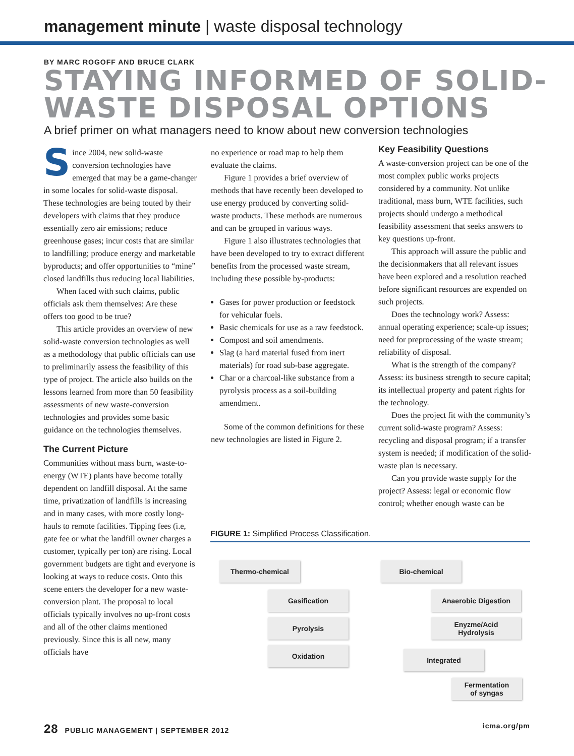management minute | waste disposal technology
BY MARC ROGOFF AND BRUCE CLARK
STAYING INFORMED OF SOLID-WASTE DISPOSAL OPTIONS
A brief primer on what managers need to know about new conversion technologies
Since 2004, new solid-waste conversion technologies have emerged that may be a game-changer in some locales for solid-waste disposal. These technologies are being touted by their developers with claims that they produce essentially zero air emissions; reduce greenhouse gases; incur costs that are similar to landfilling; produce energy and marketable byproducts; and offer opportunities to “mine” closed landfills thus reducing local liabilities.
When faced with such claims, public officials ask them themselves: Are these offers too good to be true?
This article provides an overview of new solid-waste conversion technologies as well as a methodology that public officials can use to preliminarily assess the feasibility of this type of project. The article also builds on the lessons learned from more than 50 feasibility assessments of new waste-conversion technologies and provides some basic guidance on the technologies themselves.
The Current Picture
Communities without mass burn, waste-to-energy (WTE) plants have become totally dependent on landfill disposal. At the same time, privatization of landfills is increasing and in many cases, with more costly long-hauls to remote facilities. Tipping fees (i.e, gate fee or what the landfill owner charges a customer, typically per ton) are rising. Local government budgets are tight and everyone is looking at ways to reduce costs. Onto this scene enters the developer for a new waste-conversion plant. The proposal to local officials typically involves no up-front costs and all of the other claims mentioned previously. Since this is all new, many officials have
no experience or road map to help them evaluate the claims.
Figure 1 provides a brief overview of methods that have recently been developed to use energy produced by converting solid-waste products. These methods are numerous and can be grouped in various ways.
Figure 1 also illustrates technologies that have been developed to try to extract different benefits from the processed waste stream, including these possible by-products:
Gases for power production or feedstock for vehicular fuels.
Basic chemicals for use as a raw feedstock.
Compost and soil amendments.
Slag (a hard material fused from inert materials) for road sub-base aggregate.
Char or a charcoal-like substance from a pyrolysis process as a soil-building amendment.
Some of the common definitions for these new technologies are listed in Figure 2.
Key Feasibility Questions
A waste-conversion project can be one of the most complex public works projects considered by a community. Not unlike traditional, mass burn, WTE facilities, such projects should undergo a methodical feasibility assessment that seeks answers to key questions up-front.
This approach will assure the public and the decisionmakers that all relevant issues have been explored and a resolution reached before significant resources are expended on such projects.
Does the technology work? Assess: annual operating experience; scale-up issues; need for preprocessing of the waste stream; reliability of disposal.
What is the strength of the company? Assess: its business strength to secure capital; its intellectual property and patent rights for the technology.
Does the project fit with the community’s current solid-waste program? Assess: recycling and disposal program; if a transfer system is needed; if modification of the solid-waste plan is necessary.
Can you provide waste supply for the project? Assess: legal or economic flow control; whether enough waste can be
FIGURE 1: Simplified Process Classification.
Thermo-chemical
Gasification
Pyrolysis
Oxidation
Bio-chemical
Anaerobic Digestion
Enyzme/Acid
Hydrolysis
Integrated
Fermentation
of syngas
28 PUBLIC MANAGEMENT | SEPTEMBER 2012
icma.org/pm